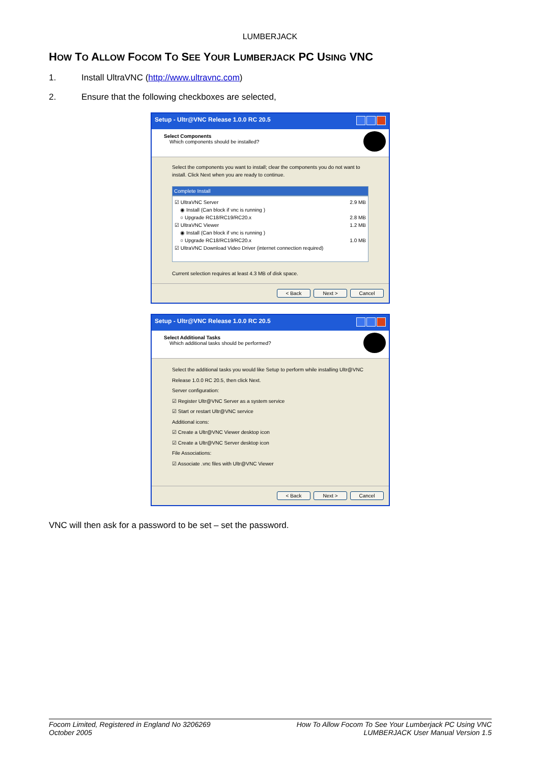LUMBERJACK
HOW TO ALLOW FOCOM TO SEE YOUR LUMBERJACK PC USING VNC
1. Install UltraVNC (http://www.ultravnc.com)
2. Ensure that the following checkboxes are selected,
Setup - Ultr@VNC Release 1.0.0 RC 20.5
Select Components
Which components should be installed?
Select the components you want to install; clear the components you do not want to install. Click Next when you are ready to continue.
Complete Install
☑ UltraVNC Server 2.9 MB
◉ Install (Can block if vnc is running )
○ Upgrade RC18/RC19/RC20.x 2.8 MB
☑ UltraVNC Viewer 1.2 MB
◉ Install (Can block if vnc is running )
○ Upgrade RC18/RC19/RC20.x 1.0 MB
☑ UltraVNC Download Video Driver (internet connection required)
Current selection requires at least 4.3 MB of disk space.
< Back Next > Cancel
Setup - Ultr@VNC Release 1.0.0 RC 20.5
Select Additional Tasks
Which additional tasks should be performed?
Select the additional tasks you would like Setup to perform while installing Ultr@VNC Release 1.0.0 RC 20.5, then click Next.
Server configuration:
☑ Register Ultr@VNC Server as a system service
☑ Start or restart Ultr@VNC service
Additional icons:
☑ Create a Ultr@VNC Viewer desktop icon
☑ Create a Ultr@VNC Server desktop icon
File Associations:
☑ Associate .vnc files with Ultr@VNC Viewer
< Back Next > Cancel
VNC will then ask for a password to be set – set the password.
Focom Limited, Registered in England No 3206269
October 2005
How To Allow Focom To See Your Lumberjack PC Using VNC
LUMBERJACK User Manual Version 1.5